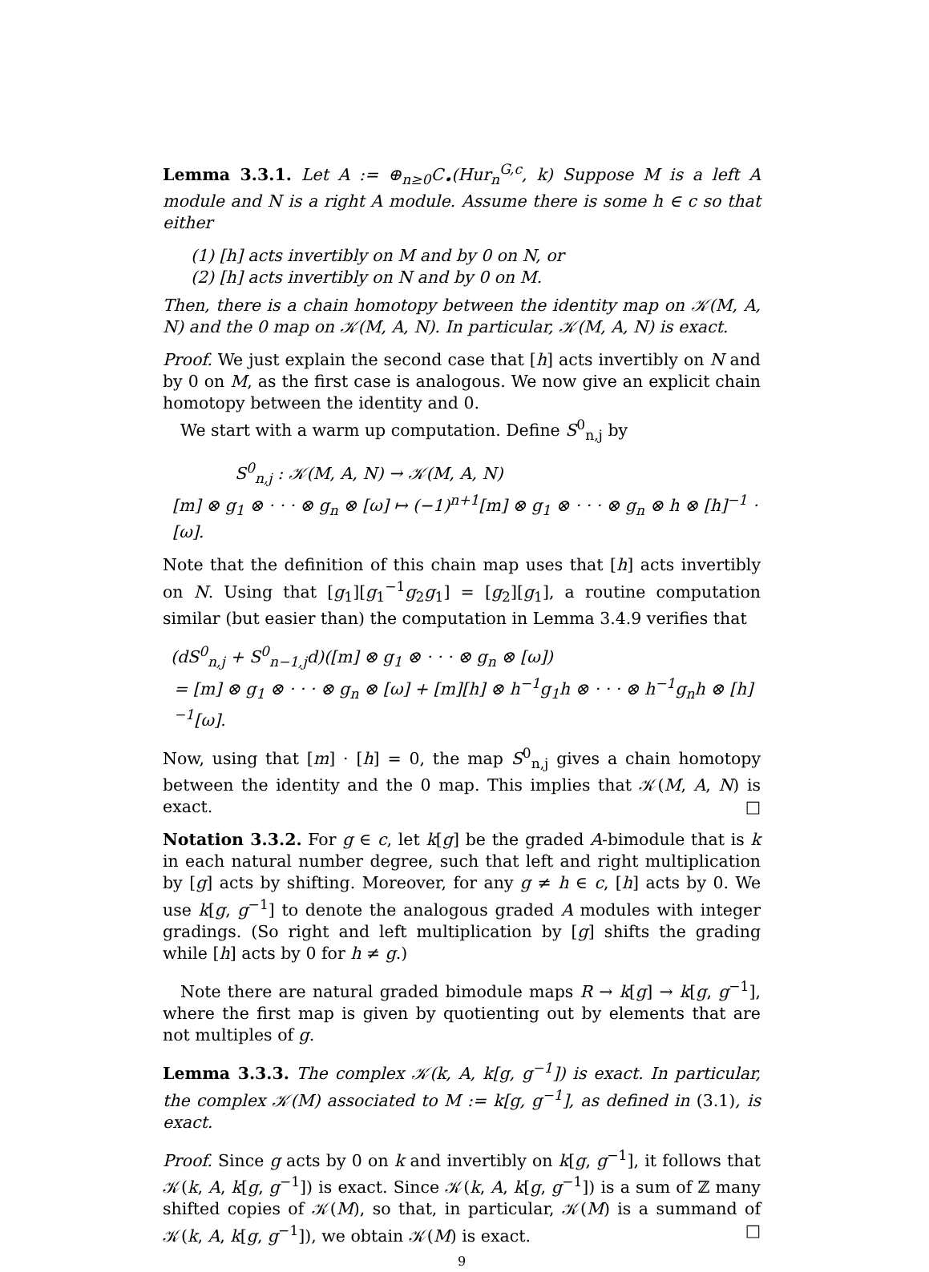Lemma 3.3.1. Let A := ⊕<sub>n≥0</sub>C<sub>•</sub>(Hur<sub>n</sub><sup>G,c</sup>, k) Suppose M is a left A module and N is a right A module. Assume there is some h ∈ c so that either
(1) [h] acts invertibly on M and by 0 on N, or
(2) [h] acts invertibly on N and by 0 on M.
Then, there is a chain homotopy between the identity map on 𝒦(M, A, N) and the 0 map on 𝒦(M, A, N). In particular, 𝒦(M, A, N) is exact.
Proof. We just explain the second case that [h] acts invertibly on N and by 0 on M, as the first case is analogous. We now give an explicit chain homotopy between the identity and 0.
We start with a warm up computation. Define S<sup>0</sup><sub>n,j</sub> by
S<sup>0</sup><sub>n,j</sub> : 𝒦(M, A, N) → 𝒦(M, A, N)
[m] ⊗ g<sub>1</sub> ⊗ · · · ⊗ g<sub>n</sub> ⊗ [ω] ↦ (−1)<sup>n+1</sup>[m] ⊗ g<sub>1</sub> ⊗ · · · ⊗ g<sub>n</sub> ⊗ h ⊗ [h]<sup>−1</sup> · [ω].
Note that the definition of this chain map uses that [h] acts invertibly on N. Using that [g<sub>1</sub>][g<sub>1</sub><sup>−1</sup>g<sub>2</sub>g<sub>1</sub>] = [g<sub>2</sub>][g<sub>1</sub>], a routine computation similar (but easier than) the computation in Lemma 3.4.9 verifies that
(dS<sup>0</sup><sub>n,j</sub> + S<sup>0</sup><sub>n−1,j</sub>d)([m] ⊗ g<sub>1</sub> ⊗ · · · ⊗ g<sub>n</sub> ⊗ [ω])
= [m] ⊗ g<sub>1</sub> ⊗ · · · ⊗ g<sub>n</sub> ⊗ [ω] + [m][h] ⊗ h<sup>−1</sup>g<sub>1</sub>h ⊗ · · · ⊗ h<sup>−1</sup>g<sub>n</sub>h ⊗ [h]<sup>−1</sup>[ω].
Now, using that [m] · [h] = 0, the map S<sup>0</sup><sub>n,j</sub> gives a chain homotopy between the identity and the 0 map. This implies that 𝒦(M, A, N) is exact. □
Notation 3.3.2. For g ∈ c, let k[g] be the graded A-bimodule that is k in each natural number degree, such that left and right multiplication by [g] acts by shifting. Moreover, for any g ≠ h ∈ c, [h] acts by 0. We use k[g, g<sup>−1</sup>] to denote the analogous graded A modules with integer gradings. (So right and left multiplication by [g] shifts the grading while [h] acts by 0 for h ≠ g.)
Note there are natural graded bimodule maps R → k[g] → k[g, g<sup>−1</sup>], where the first map is given by quotienting out by elements that are not multiples of g.
Lemma 3.3.3. The complex 𝒦(k, A, k[g, g<sup>−1</sup>]) is exact. In particular, the complex 𝒦(M) associated to M := k[g, g<sup>−1</sup>], as defined in (3.1), is exact.
Proof. Since g acts by 0 on k and invertibly on k[g, g<sup>−1</sup>], it follows that 𝒦(k, A, k[g, g<sup>−1</sup>]) is exact. Since 𝒦(k, A, k[g, g<sup>−1</sup>]) is a sum of ℤ many shifted copies of 𝒦(M), so that, in particular, 𝒦(M) is a summand of 𝒦(k, A, k[g, g<sup>−1</sup>]), we obtain 𝒦(M) is exact. □
9